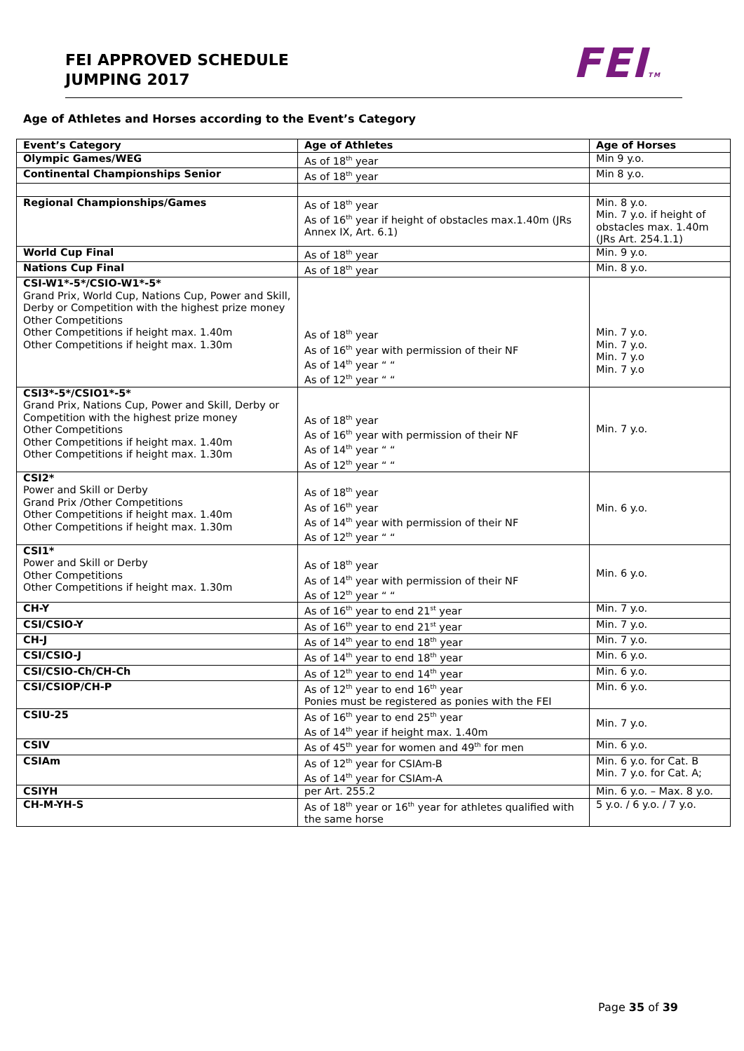FEI APPROVED SCHEDULE
JUMPING 2017
FEITM
Age of Athletes and Horses according to the Event’s Category
| Event’s Category | Age of Athletes | Age of Horses |
| --- | --- | --- |
| Olympic Games/WEG | As of 18<sup>th</sup> year | Min 9 y.o. |
| Continental Championships Senior | As of 18<sup>th</sup> year | Min 8 y.o. |
| Regional Championships/Games | As of 18<sup>th</sup> year As of 16<sup>th</sup> year if height of obstacles max.1.40m (JRs Annex IX, Art. 6.1) | Min. 8 y.o. Min. 7 y.o. if height of obstacles max. 1.40m (JRs Art. 254.1.1) |
| World Cup Final | As of 18<sup>th</sup> year | Min. 9 y.o. |
| Nations Cup Final | As of 18<sup>th</sup> year | Min. 8 y.o. |
| CSI-W1*-5*/CSIO-W1*-5* Grand Prix, World Cup, Nations Cup, Power and Skill, Derby or Competition with the highest prize money Other Competitions Other Competitions if height max. 1.40m Other Competitions if height max. 1.30m | As of 18<sup>th</sup> year As of 16<sup>th</sup> year with permission of their NF As of 14<sup>th</sup> year “ “ As of 12<sup>th</sup> year “ “ | Min. 7 y.o. Min. 7 y.o. Min. 7 y.o Min. 7 y.o |
| CSI3*-5*/CSIO1*-5* Grand Prix, Nations Cup, Power and Skill, Derby or Competition with the highest prize money Other Competitions Other Competitions if height max. 1.40m Other Competitions if height max. 1.30m | As of 18<sup>th</sup> year As of 16<sup>th</sup> year with permission of their NF As of 14<sup>th</sup> year “ “ As of 12<sup>th</sup> year “ “ | Min. 7 y.o. |
| CSI2* Power and Skill or Derby Grand Prix /Other Competitions Other Competitions if height max. 1.40m Other Competitions if height max. 1.30m | As of 18<sup>th</sup> year As of 16<sup>th</sup> year As of 14<sup>th</sup> year with permission of their NF As of 12<sup>th</sup> year “ “ | Min. 6 y.o. |
| CSI1* Power and Skill or Derby Other Competitions Other Competitions if height max. 1.30m | As of 18<sup>th</sup> year As of 14<sup>th</sup> year with permission of their NF As of 12<sup>th</sup> year “ “ | Min. 6 y.o. |
| CH-Y | As of 16<sup>th</sup> year to end 21<sup>st</sup> year | Min. 7 y.o. |
| CSI/CSIO-Y | As of 16<sup>th</sup> year to end 21<sup>st</sup> year | Min. 7 y.o. |
| CH-J | As of 14<sup>th</sup> year to end 18<sup>th</sup> year | Min. 7 y.o. |
| CSI/CSIO-J | As of 14<sup>th</sup> year to end 18<sup>th</sup> year | Min. 6 y.o. |
| CSI/CSIO-Ch/CH-Ch | As of 12<sup>th</sup> year to end 14<sup>th</sup> year | Min. 6 y.o. |
| CSI/CSIOP/CH-P | As of 12<sup>th</sup> year to end 16<sup>th</sup> year Ponies must be registered as ponies with the FEI | Min. 6 y.o. |
| CSIU-25 | As of 16<sup>th</sup> year to end 25<sup>th</sup> year As of 14<sup>th</sup> year if height max. 1.40m | Min. 7 y.o. |
| CSIV | As of 45<sup>th</sup> year for women and 49<sup>th</sup> for men | Min. 6 y.o. |
| CSIAm | As of 12<sup>th</sup> year for CSIAm-B As of 14<sup>th</sup> year for CSIAm-A | Min. 6 y.o. for Cat. B Min. 7 y.o. for Cat. A; |
| CSIYH | per Art. 255.2 | Min. 6 y.o. – Max. 8 y.o. |
| CH-M-YH-S | As of 18<sup>th</sup> year or 16<sup>th</sup> year for athletes qualified with the same horse | 5 y.o. / 6 y.o. / 7 y.o. |
Page 35 of 39